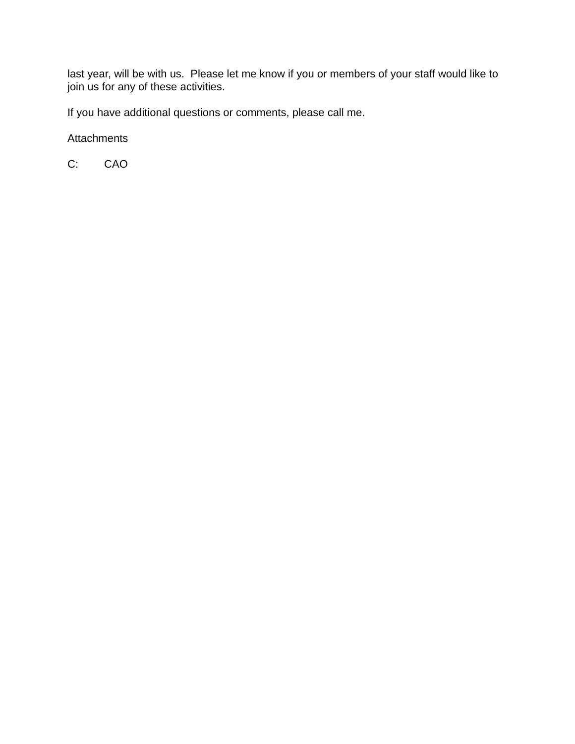last year, will be with us. Please let me know if you or members of your staff would like to join us for any of these activities.
If you have additional questions or comments, please call me.
Attachments
C: CAO